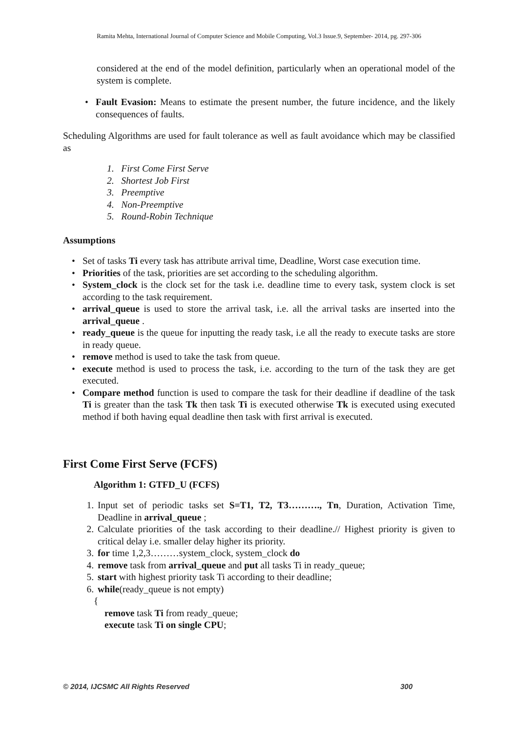Ramita Mehta, International Journal of Computer Science and Mobile Computing, Vol.3 Issue.9, September- 2014, pg. 297-306
considered at the end of the model definition, particularly when an operational model of the system is complete.
• Fault Evasion: Means to estimate the present number, the future incidence, and the likely consequences of faults.
Scheduling Algorithms are used for fault tolerance as well as fault avoidance which may be classified as
1. First Come First Serve
2. Shortest Job First
3. Preemptive
4. Non-Preemptive
5. Round-Robin Technique
Assumptions
• Set of tasks Ti every task has attribute arrival time, Deadline, Worst case execution time.
• Priorities of the task, priorities are set according to the scheduling algorithm.
• System_clock is the clock set for the task i.e. deadline time to every task, system clock is set according to the task requirement.
• arrival_queue is used to store the arrival task, i.e. all the arrival tasks are inserted into the arrival_queue .
• ready_queue is the queue for inputting the ready task, i.e all the ready to execute tasks are store in ready queue.
• remove method is used to take the task from queue.
• execute method is used to process the task, i.e. according to the turn of the task they are get executed.
• Compare method function is used to compare the task for their deadline if deadline of the task Ti is greater than the task Tk then task Ti is executed otherwise Tk is executed using executed method if both having equal deadline then task with first arrival is executed.
First Come First Serve (FCFS)
Algorithm 1: GTFD_U (FCFS)
1. Input set of periodic tasks set S=T1, T2, T3………., Tn, Duration, Activation Time, Deadline in arrival_queue ;
2. Calculate priorities of the task according to their deadline.// Highest priority is given to critical delay i.e. smaller delay higher its priority.
3. for time 1,2,3………system_clock, system_clock do
4. remove task from arrival_queue and put all tasks Ti in ready_queue;
5. start with highest priority task Ti according to their deadline;
6. while(ready_queue is not empty)
{
remove task Ti from ready_queue;
execute task Ti on single CPU;
© 2014, IJCSMC All Rights Reserved 300